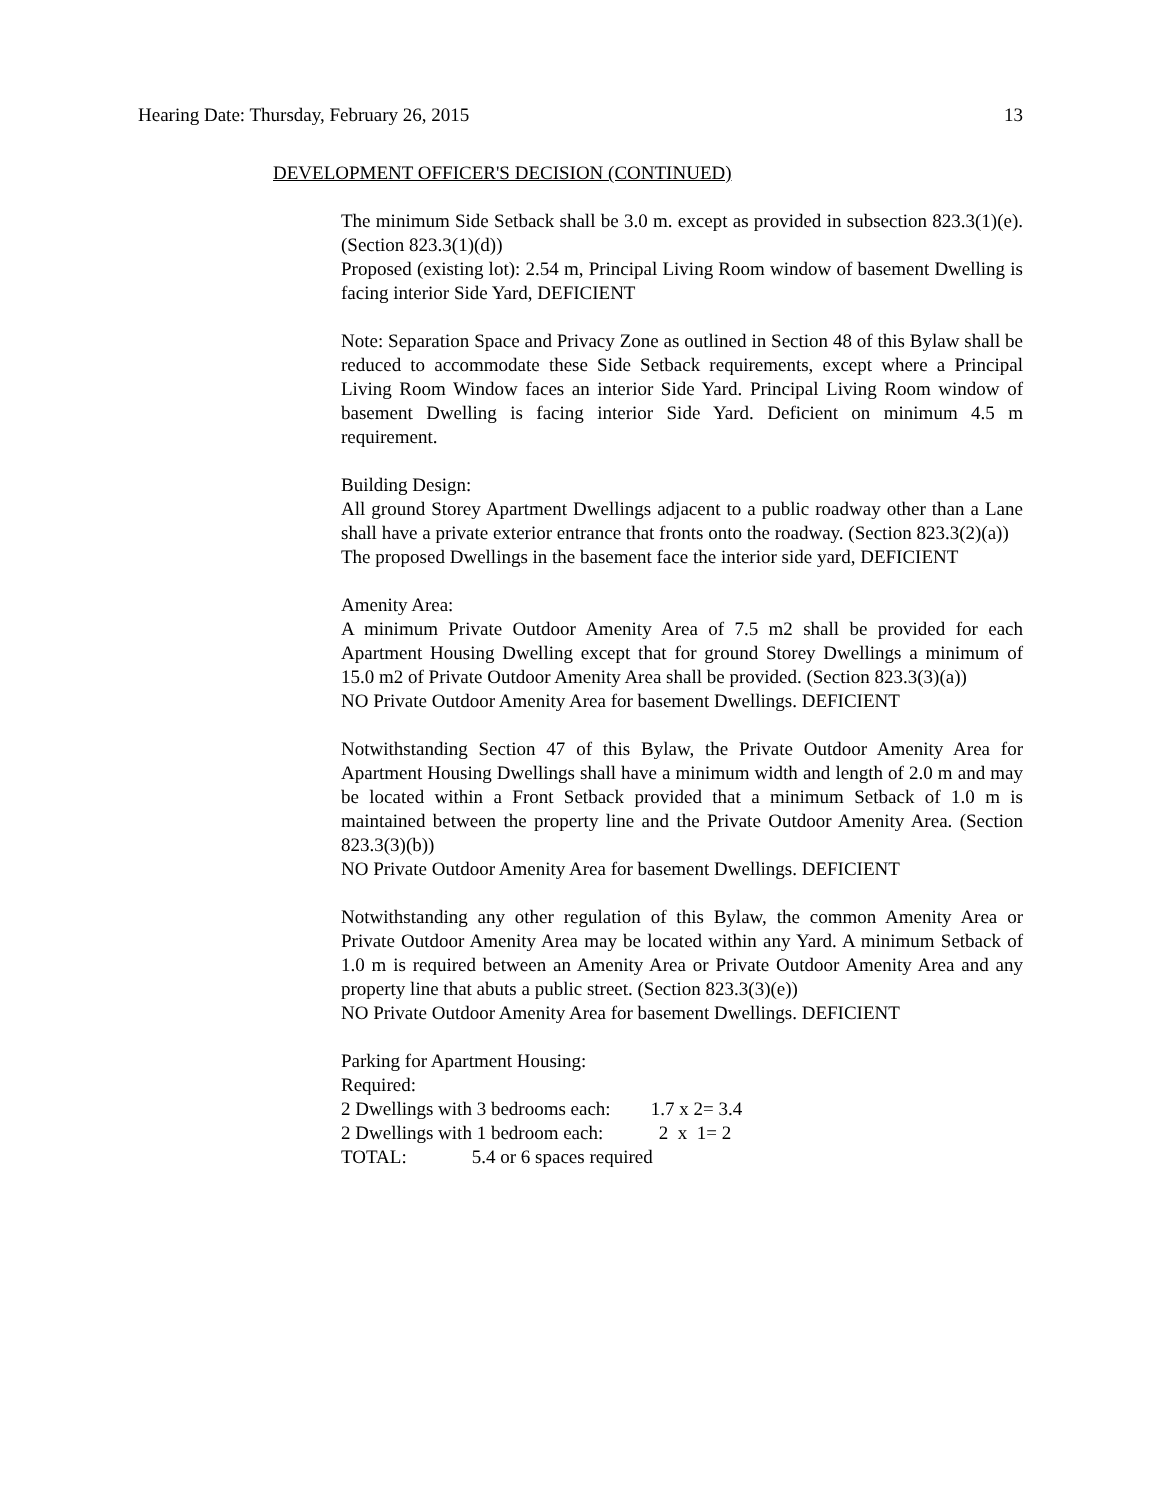Hearing Date: Thursday, February 26, 2015 13
DEVELOPMENT OFFICER'S DECISION (CONTINUED)
The minimum Side Setback shall be 3.0 m. except as provided in subsection 823.3(1)(e). (Section 823.3(1)(d))
Proposed (existing lot): 2.54 m, Principal Living Room window of basement Dwelling is facing interior Side Yard, DEFICIENT
Note: Separation Space and Privacy Zone as outlined in Section 48 of this Bylaw shall be reduced to accommodate these Side Setback requirements, except where a Principal Living Room Window faces an interior Side Yard. Principal Living Room window of basement Dwelling is facing interior Side Yard. Deficient on minimum 4.5 m requirement.
Building Design:
All ground Storey Apartment Dwellings adjacent to a public roadway other than a Lane shall have a private exterior entrance that fronts onto the roadway. (Section 823.3(2)(a))
The proposed Dwellings in the basement face the interior side yard, DEFICIENT
Amenity Area:
A minimum Private Outdoor Amenity Area of 7.5 m2 shall be provided for each Apartment Housing Dwelling except that for ground Storey Dwellings a minimum of 15.0 m2 of Private Outdoor Amenity Area shall be provided. (Section 823.3(3)(a))
NO Private Outdoor Amenity Area for basement Dwellings. DEFICIENT
Notwithstanding Section 47 of this Bylaw, the Private Outdoor Amenity Area for Apartment Housing Dwellings shall have a minimum width and length of 2.0 m and may be located within a Front Setback provided that a minimum Setback of 1.0 m is maintained between the property line and the Private Outdoor Amenity Area. (Section 823.3(3)(b))
NO Private Outdoor Amenity Area for basement Dwellings. DEFICIENT
Notwithstanding any other regulation of this Bylaw, the common Amenity Area or Private Outdoor Amenity Area may be located within any Yard. A minimum Setback of 1.0 m is required between an Amenity Area or Private Outdoor Amenity Area and any property line that abuts a public street. (Section 823.3(3)(e))
NO Private Outdoor Amenity Area for basement Dwellings. DEFICIENT
Parking for Apartment Housing:
Required:
2 Dwellings with 3 bedrooms each: 1.7 x 2= 3.4
2 Dwellings with 1 bedroom each: 2 x 1= 2
TOTAL: 5.4 or 6 spaces required